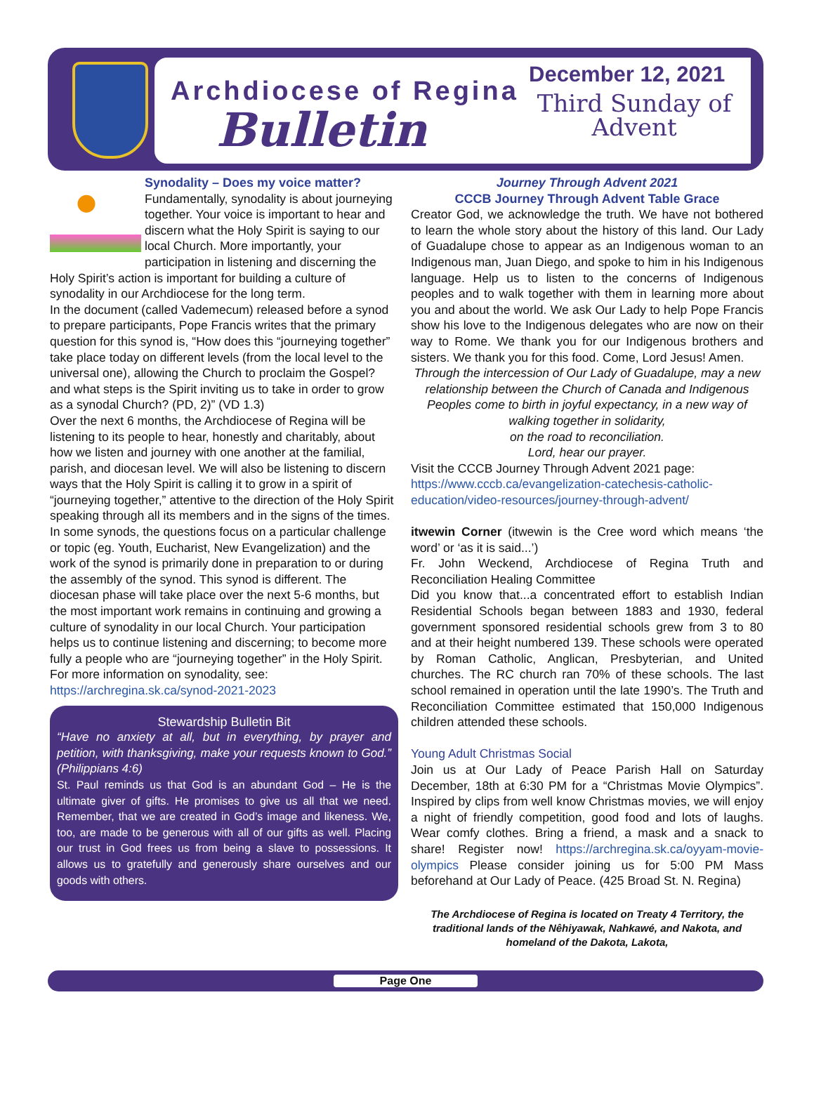Archdiocese of Regina
Bulletin
December 12, 2021
Third Sunday of
Advent
Synodality – Does my voice matter?
Fundamentally, synodality is about journeying together. Your voice is important to hear and discern what the Holy Spirit is saying to our local Church. More importantly, your participation in listening and discerning the Holy Spirit’s action is important for building a culture of synodality in our Archdiocese for the long term.
In the document (called Vademecum) released before a synod to prepare participants, Pope Francis writes that the primary question for this synod is, “How does this “journeying together” take place today on different levels (from the local level to the universal one), allowing the Church to proclaim the Gospel? and what steps is the Spirit inviting us to take in order to grow as a synodal Church? (PD, 2)” (VD 1.3)
Over the next 6 months, the Archdiocese of Regina will be listening to its people to hear, honestly and charitably, about how we listen and journey with one another at the familial, parish, and diocesan level. We will also be listening to discern ways that the Holy Spirit is calling it to grow in a spirit of “journeying together,” attentive to the direction of the Holy Spirit speaking through all its members and in the signs of the times.
In some synods, the questions focus on a particular challenge or topic (eg. Youth, Eucharist, New Evangelization) and the work of the synod is primarily done in preparation to or during the assembly of the synod. This synod is different. The diocesan phase will take place over the next 5-6 months, but the most important work remains in continuing and growing a culture of synodality in our local Church. Your participation helps us to continue listening and discerning; to become more fully a people who are “journeying together” in the Holy Spirit.
For more information on synodality, see:
https://archregina.sk.ca/synod-2021-2023
Stewardship Bulletin Bit
“Have no anxiety at all, but in everything, by prayer and petition, with thanksgiving, make your requests known to God.” (Philippians 4:6)
St. Paul reminds us that God is an abundant God – He is the ultimate giver of gifts. He promises to give us all that we need. Remember, that we are created in God’s image and likeness. We, too, are made to be generous with all of our gifts as well. Placing our trust in God frees us from being a slave to possessions. It allows us to gratefully and generously share ourselves and our goods with others.
Journey Through Advent 2021
CCCB Journey Through Advent Table Grace
Creator God, we acknowledge the truth. We have not bothered to learn the whole story about the history of this land. Our Lady of Guadalupe chose to appear as an Indigenous woman to an Indigenous man, Juan Diego, and spoke to him in his Indigenous language. Help us to listen to the concerns of Indigenous peoples and to walk together with them in learning more about you and about the world. We ask Our Lady to help Pope Francis show his love to the Indigenous delegates who are now on their way to Rome. We thank you for our Indigenous brothers and sisters. We thank you for this food. Come, Lord Jesus! Amen.
Through the intercession of Our Lady of Guadalupe, may a new relationship between the Church of Canada and Indigenous Peoples come to birth in joyful expectancy, in a new way of walking together in solidarity,
on the road to reconciliation.
Lord, hear our prayer.
Visit the CCCB Journey Through Advent 2021 page: https://www.cccb.ca/evangelization-catechesis-catholic-education/video-resources/journey-through-advent/
itwewin Corner (itwewin is the Cree word which means ‘the word’ or ‘as it is said...’)
Fr. John Weckend, Archdiocese of Regina Truth and Reconciliation Healing Committee
Did you know that...a concentrated effort to establish Indian Residential Schools began between 1883 and 1930, federal government sponsored residential schools grew from 3 to 80 and at their height numbered 139. These schools were operated by Roman Catholic, Anglican, Presbyterian, and United churches. The RC church ran 70% of these schools. The last school remained in operation until the late 1990’s. The Truth and Reconciliation Committee estimated that 150,000 Indigenous children attended these schools.
Young Adult Christmas Social
Join us at Our Lady of Peace Parish Hall on Saturday December, 18th at 6:30 PM for a “Christmas Movie Olympics”. Inspired by clips from well know Christmas movies, we will enjoy a night of friendly competition, good food and lots of laughs. Wear comfy clothes. Bring a friend, a mask and a snack to share! Register now! https://archregina.sk.ca/oyyam-movie-olympics Please consider joining us for 5:00 PM Mass beforehand at Our Lady of Peace. (425 Broad St. N. Regina)
The Archdiocese of Regina is located on Treaty 4 Territory, the traditional lands of the Nêhiyawak, Nahkawé, and Nakota, and homeland of the Dakota, Lakota,
Page One